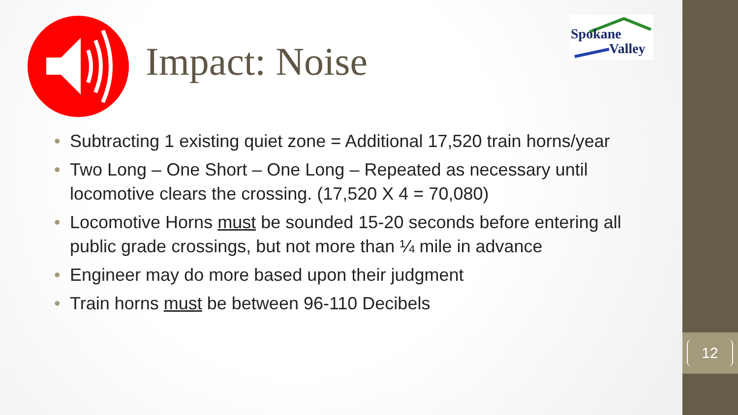12
Spokane
Valley
Impact: Noise
• Subtracting 1 existing quiet zone = Additional 17,520 train horns/year
• Two Long – One Short – One Long – Repeated as necessary until locomotive clears the crossing. (17,520 X 4 = 70,080)
• Locomotive Horns must be sounded 15-20 seconds before entering all public grade crossings, but not more than ¼ mile in advance
• Engineer may do more based upon their judgment
• Train horns must be between 96-110 Decibels